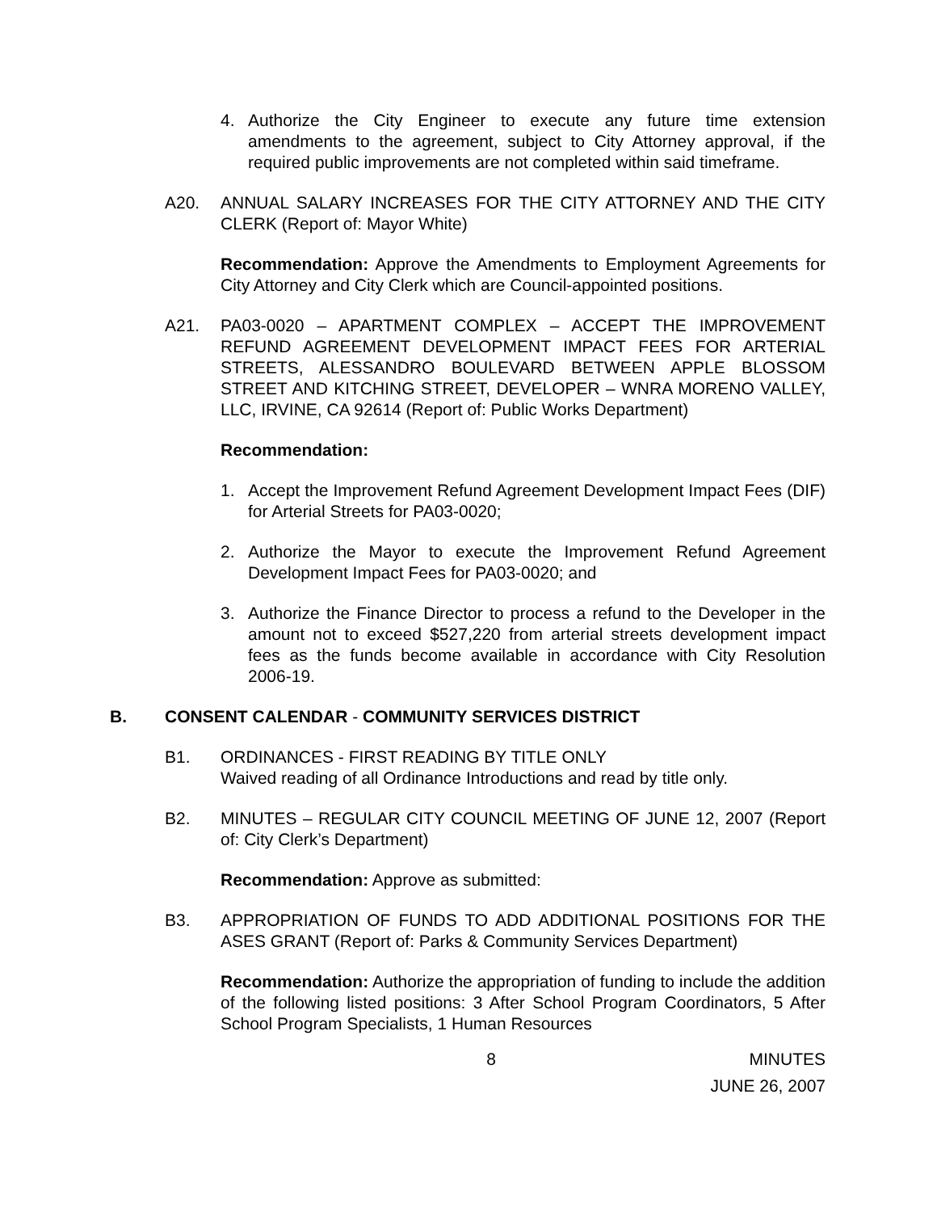4. Authorize the City Engineer to execute any future time extension amendments to the agreement, subject to City Attorney approval, if the required public improvements are not completed within said timeframe.
A20. ANNUAL SALARY INCREASES FOR THE CITY ATTORNEY AND THE CITY CLERK (Report of: Mayor White)
Recommendation: Approve the Amendments to Employment Agreements for City Attorney and City Clerk which are Council-appointed positions.
A21. PA03-0020 – APARTMENT COMPLEX – ACCEPT THE IMPROVEMENT REFUND AGREEMENT DEVELOPMENT IMPACT FEES FOR ARTERIAL STREETS, ALESSANDRO BOULEVARD BETWEEN APPLE BLOSSOM STREET AND KITCHING STREET, DEVELOPER – WNRA MORENO VALLEY, LLC, IRVINE, CA 92614 (Report of: Public Works Department)
Recommendation:
1. Accept the Improvement Refund Agreement Development Impact Fees (DIF) for Arterial Streets for PA03-0020;
2. Authorize the Mayor to execute the Improvement Refund Agreement Development Impact Fees for PA03-0020; and
3. Authorize the Finance Director to process a refund to the Developer in the amount not to exceed $527,220 from arterial streets development impact fees as the funds become available in accordance with City Resolution 2006-19.
B. CONSENT CALENDAR - COMMUNITY SERVICES DISTRICT
B1. ORDINANCES - FIRST READING BY TITLE ONLY
Waived reading of all Ordinance Introductions and read by title only.
B2. MINUTES – REGULAR CITY COUNCIL MEETING OF JUNE 12, 2007 (Report of: City Clerk’s Department)
Recommendation: Approve as submitted:
B3. APPROPRIATION OF FUNDS TO ADD ADDITIONAL POSITIONS FOR THE ASES GRANT (Report of: Parks & Community Services Department)
Recommendation: Authorize the appropriation of funding to include the addition of the following listed positions: 3 After School Program Coordinators, 5 After School Program Specialists, 1 Human Resources
8 MINUTES
JUNE 26, 2007